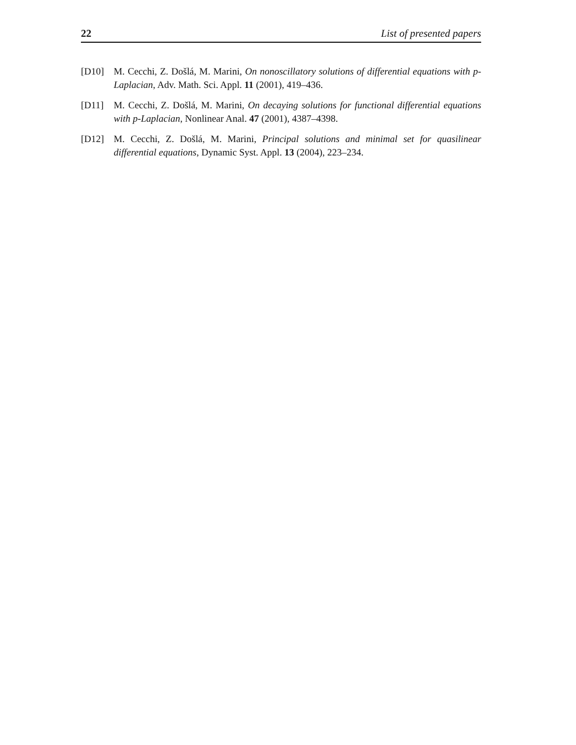22 List of presented papers
[D10] M. Cecchi, Z. Došlá, M. Marini, On nonoscillatory solutions of differential equations with p-Laplacian, Adv. Math. Sci. Appl. 11 (2001), 419–436.
[D11] M. Cecchi, Z. Došlá, M. Marini, On decaying solutions for functional differential equations with p-Laplacian, Nonlinear Anal. 47 (2001), 4387–4398.
[D12] M. Cecchi, Z. Došlá, M. Marini, Principal solutions and minimal set for quasilinear differential equations, Dynamic Syst. Appl. 13 (2004), 223–234.